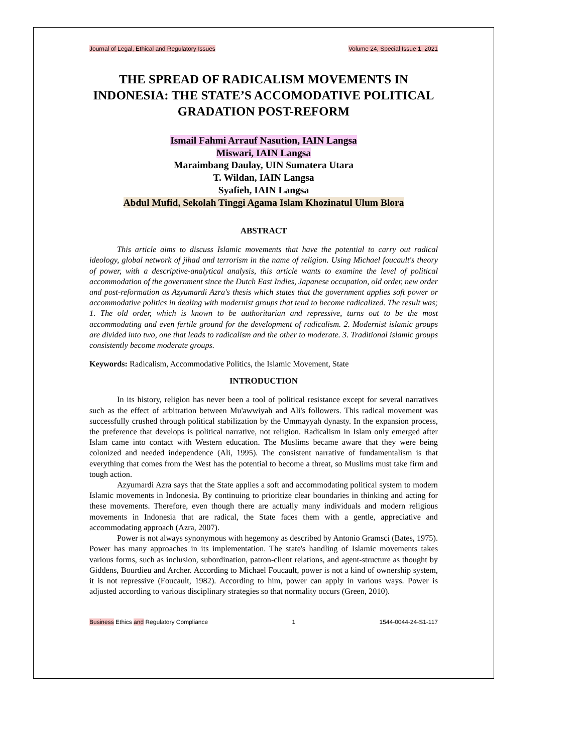Journal of Legal, Ethical and Regulatory Issues Volume 24, Special Issue 1, 2021
THE SPREAD OF RADICALISM MOVEMENTS IN INDONESIA: THE STATE’S ACCOMODATIVE POLITICAL GRADATION POST-REFORM
Ismail Fahmi Arrauf Nasution, IAIN Langsa
Miswari, IAIN Langsa
Maraimbang Daulay, UIN Sumatera Utara
T. Wildan, IAIN Langsa
Syafieh, IAIN Langsa
Abdul Mufid, Sekolah Tinggi Agama Islam Khozinatul Ulum Blora
ABSTRACT
This article aims to discuss Islamic movements that have the potential to carry out radical ideology, global network of jihad and terrorism in the name of religion. Using Michael foucault's theory of power, with a descriptive-analytical analysis, this article wants to examine the level of political accommodation of the government since the Dutch East Indies, Japanese occupation, old order, new order and post-reformation as Azyumardi Azra's thesis which states that the government applies soft power or accommodative politics in dealing with modernist groups that tend to become radicalized. The result was; 1. The old order, which is known to be authoritarian and repressive, turns out to be the most accommodating and even fertile ground for the development of radicalism. 2. Modernist islamic groups are divided into two, one that leads to radicalism and the other to moderate. 3. Traditional islamic groups consistently become moderate groups.
Keywords: Radicalism, Accommodative Politics, the Islamic Movement, State
INTRODUCTION
In its history, religion has never been a tool of political resistance except for several narratives such as the effect of arbitration between Mu'awwiyah and Ali's followers. This radical movement was successfully crushed through political stabilization by the Ummayyah dynasty. In the expansion process, the preference that develops is political narrative, not religion. Radicalism in Islam only emerged after Islam came into contact with Western education. The Muslims became aware that they were being colonized and needed independence (Ali, 1995). The consistent narrative of fundamentalism is that everything that comes from the West has the potential to become a threat, so Muslims must take firm and tough action.
Azyumardi Azra says that the State applies a soft and accommodating political system to modern Islamic movements in Indonesia. By continuing to prioritize clear boundaries in thinking and acting for these movements. Therefore, even though there are actually many individuals and modern religious movements in Indonesia that are radical, the State faces them with a gentle, appreciative and accommodating approach (Azra, 2007).
Power is not always synonymous with hegemony as described by Antonio Gramsci (Bates, 1975). Power has many approaches in its implementation. The state's handling of Islamic movements takes various forms, such as inclusion, subordination, patron-client relations, and agent-structure as thought by Giddens, Bourdieu and Archer. According to Michael Foucault, power is not a kind of ownership system, it is not repressive (Foucault, 1982). According to him, power can apply in various ways. Power is adjusted according to various disciplinary strategies so that normality occurs (Green, 2010).
Business Ethics and Regulatory Compliance 1 1544-0044-24-S1-117